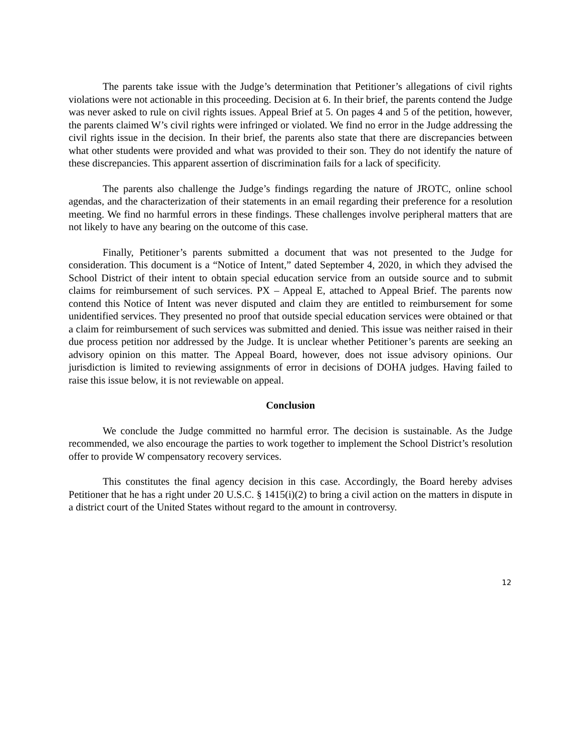The parents take issue with the Judge’s determination that Petitioner’s allegations of civil rights violations were not actionable in this proceeding. Decision at 6. In their brief, the parents contend the Judge was never asked to rule on civil rights issues. Appeal Brief at 5. On pages 4 and 5 of the petition, however, the parents claimed W’s civil rights were infringed or violated. We find no error in the Judge addressing the civil rights issue in the decision. In their brief, the parents also state that there are discrepancies between what other students were provided and what was provided to their son. They do not identify the nature of these discrepancies. This apparent assertion of discrimination fails for a lack of specificity.
The parents also challenge the Judge’s findings regarding the nature of JROTC, online school agendas, and the characterization of their statements in an email regarding their preference for a resolution meeting. We find no harmful errors in these findings. These challenges involve peripheral matters that are not likely to have any bearing on the outcome of this case.
Finally, Petitioner’s parents submitted a document that was not presented to the Judge for consideration. This document is a “Notice of Intent,” dated September 4, 2020, in which they advised the School District of their intent to obtain special education service from an outside source and to submit claims for reimbursement of such services. PX – Appeal E, attached to Appeal Brief. The parents now contend this Notice of Intent was never disputed and claim they are entitled to reimbursement for some unidentified services. They presented no proof that outside special education services were obtained or that a claim for reimbursement of such services was submitted and denied. This issue was neither raised in their due process petition nor addressed by the Judge. It is unclear whether Petitioner’s parents are seeking an advisory opinion on this matter. The Appeal Board, however, does not issue advisory opinions. Our jurisdiction is limited to reviewing assignments of error in decisions of DOHA judges. Having failed to raise this issue below, it is not reviewable on appeal.
Conclusion
We conclude the Judge committed no harmful error. The decision is sustainable. As the Judge recommended, we also encourage the parties to work together to implement the School District’s resolution offer to provide W compensatory recovery services.
This constitutes the final agency decision in this case. Accordingly, the Board hereby advises Petitioner that he has a right under 20 U.S.C. § 1415(i)(2) to bring a civil action on the matters in dispute in a district court of the United States without regard to the amount in controversy.
12